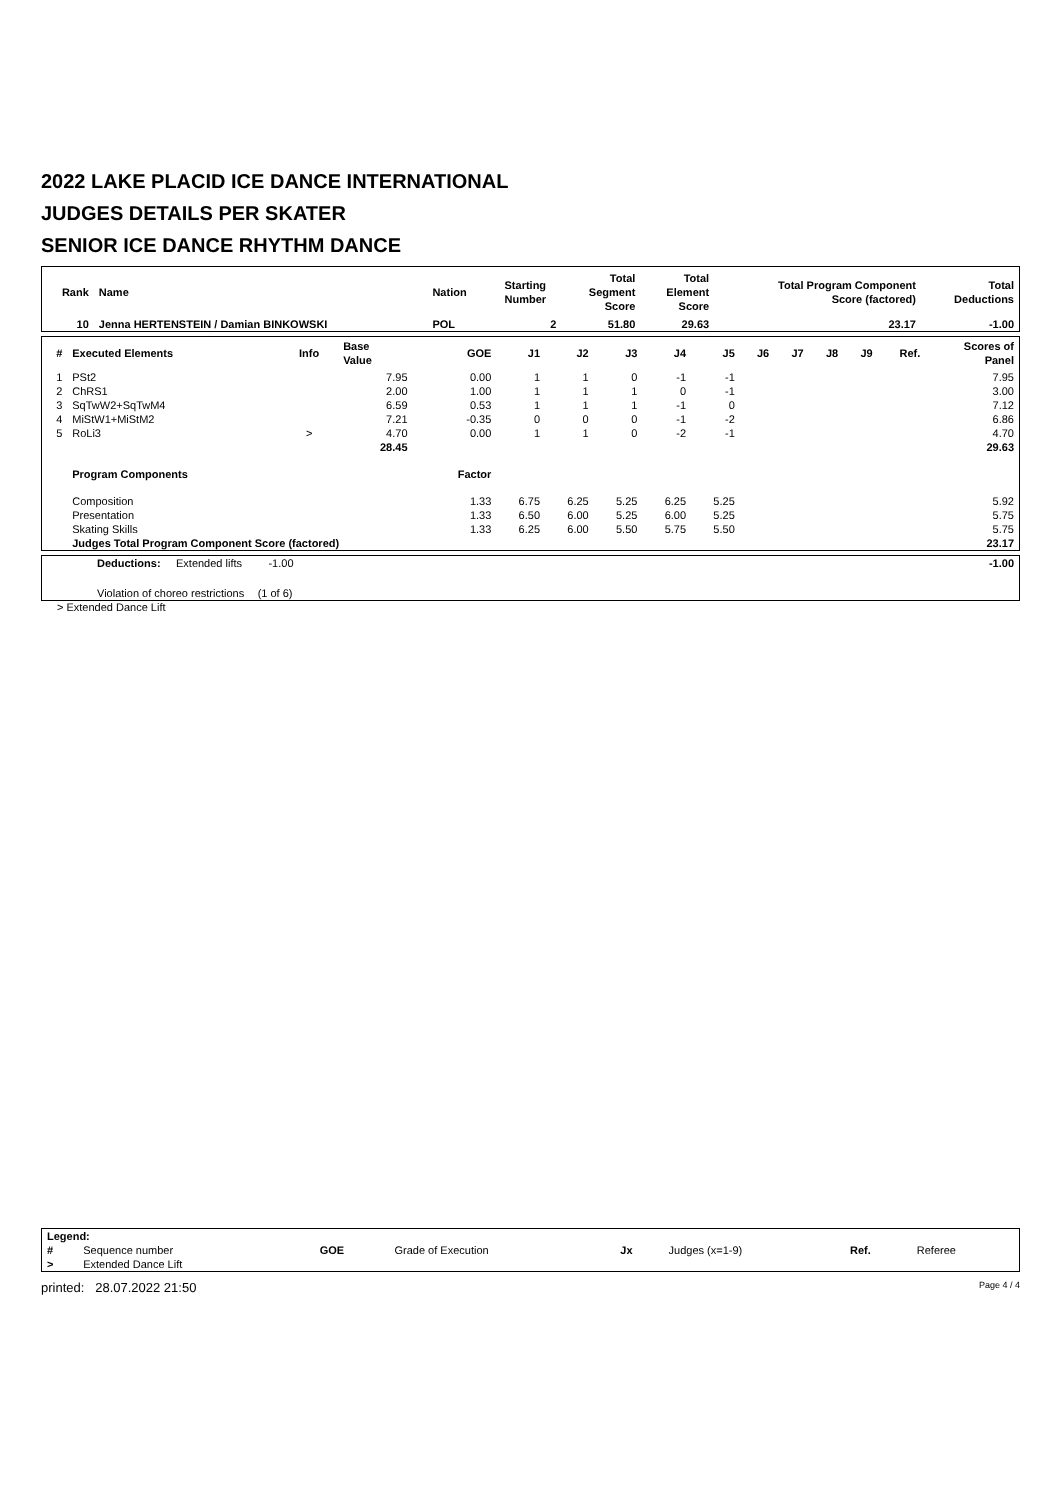2022 LAKE PLACID ICE DANCE INTERNATIONAL
JUDGES DETAILS PER SKATER
SENIOR ICE DANCE RHYTHM DANCE
| Rank | Name | Nation | Starting Number | Total Segment Score | Total Element Score | Total Program Component Score (factored) | Total Deductions |
| --- | --- | --- | --- | --- | --- | --- | --- |
| 10 | Jenna HERTENSTEIN / Damian BINKOWSKI | POL | 2 | 51.80 | 29.63 | 23.17 | -1.00 |
| # | Executed Elements | Info | Base Value | GOE | J1 | J2 | J3 | J4 | J5 | J6 | J7 | J8 | J9 | Ref. | Scores of Panel |
| --- | --- | --- | --- | --- | --- | --- | --- | --- | --- | --- | --- | --- | --- | --- | --- |
| 1 | PSt2 | | 7.95 | 0.00 | 1 | 1 | 0 | -1 | -1 | | | | | | 7.95 |
| 2 | ChRS1 | | 2.00 | 1.00 | 1 | 1 | 1 | 0 | -1 | | | | | | 3.00 |
| 3 | SqTwW2+SqTwM4 | | 6.59 | 0.53 | 1 | 1 | 1 | -1 | 0 | | | | | | 7.12 |
| 4 | MiStW1+MiStM2 | | 7.21 | -0.35 | 0 | 0 | 0 | -1 | -2 | | | | | | 6.86 |
| 5 | RoLi3 | > | 4.70 | 0.00 | 1 | 1 | 0 | -2 | -1 | | | | | | 4.70 |
| | | | 28.45 | | | | | | | | | | | | 29.63 |
| | Program Components | | | Factor | | | | | | | | | | | |
| | Composition | | | 1.33 | 6.75 | 6.25 | 5.25 | 6.25 | 5.25 | | | | | | 5.92 |
| | Presentation | | | 1.33 | 6.50 | 6.00 | 5.25 | 6.00 | 5.25 | | | | | | 5.75 |
| | Skating Skills | | | 1.33 | 6.25 | 6.00 | 5.50 | 5.75 | 5.50 | | | | | | 5.75 |
| | Judges Total Program Component Score (factored) | | | | | | | | | | | | | | 23.17 |
| | Deductions: | Extended lifts | -1.00 | | -1.00 |
| | Violation of choreo restrictions | | (1 of 6) | | |
> Extended Dance Lift
| Legend: | | | | | | | |
| # | Sequence number | GOE | Grade of Execution | Jx | Judges (x=1-9) | Ref. | Referee |
| > | Extended Dance Lift | | | | | | |
printed: 28.07.2022 21:50 Page 4 / 4